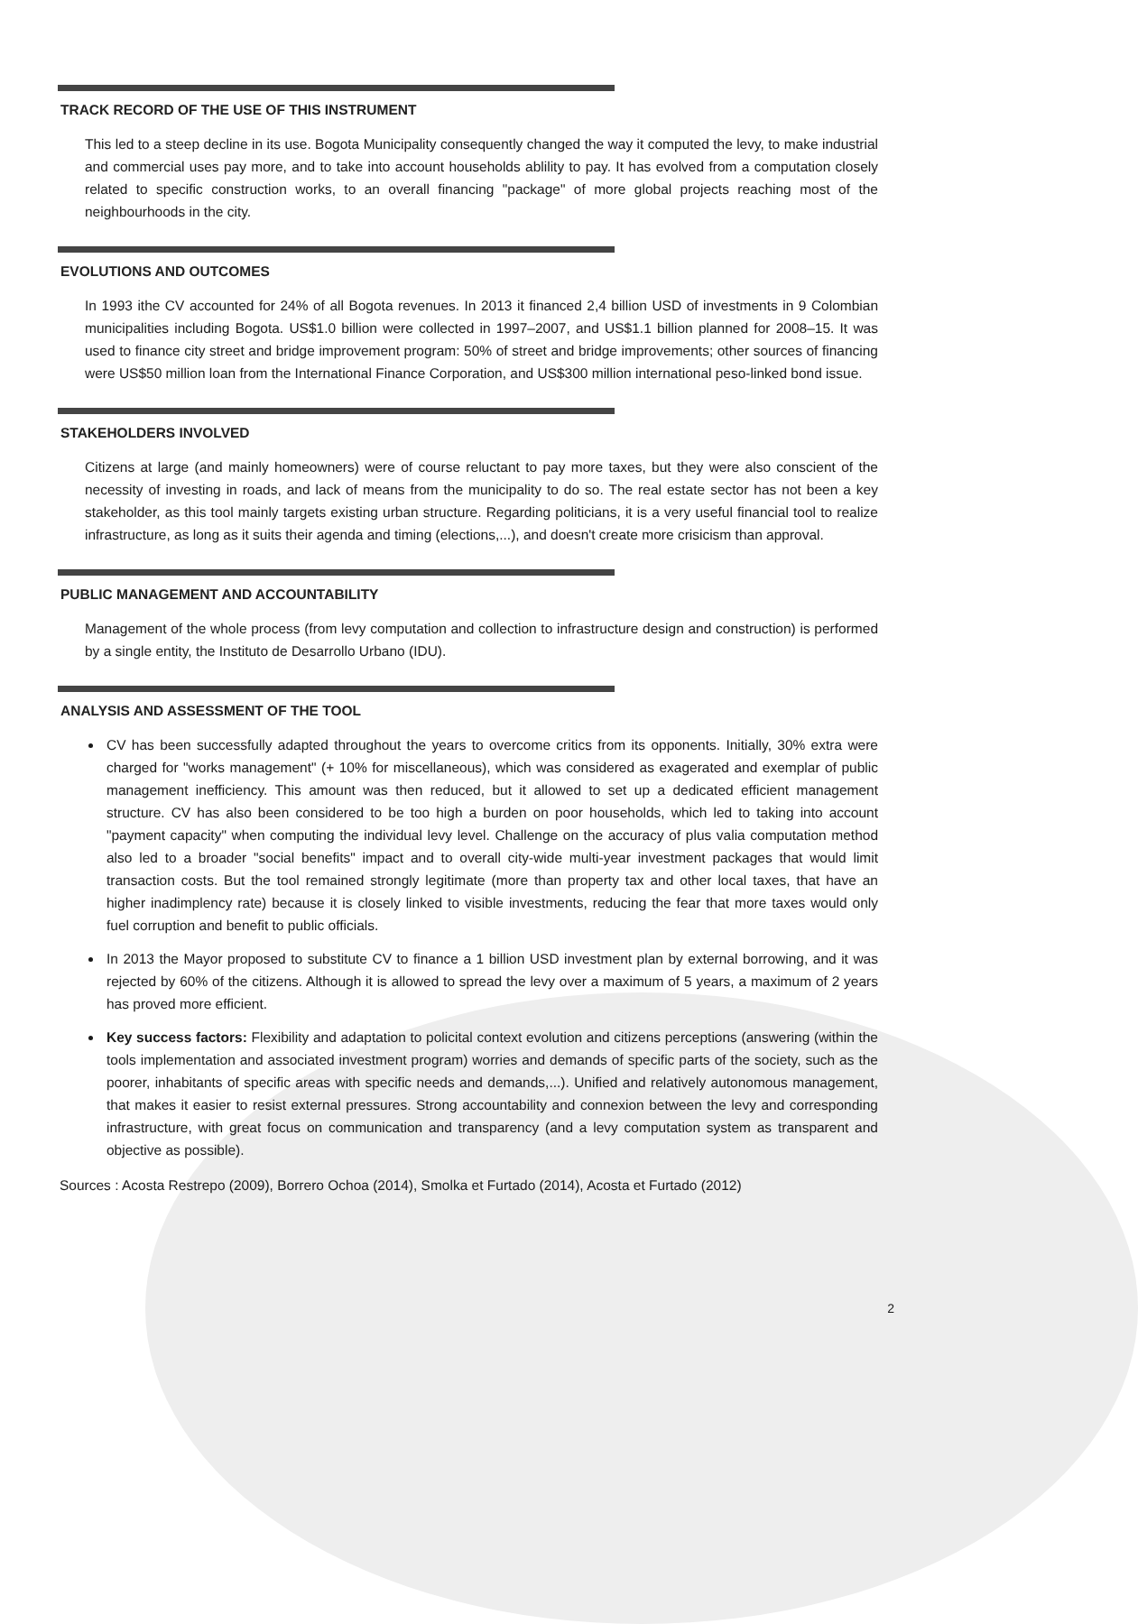TRACK RECORD OF THE USE OF THIS INSTRUMENT
This led to a steep decline in its use. Bogota Municipality consequently changed the way it computed the levy, to make industrial and commercial uses pay more, and to take into account households ablility to pay. It has evolved from a computation closely related to specific construction works, to an overall financing "package" of more global projects reaching most of the neighbourhoods in the city.
EVOLUTIONS AND OUTCOMES
In 1993 ithe CV accounted for 24% of all Bogota revenues. In 2013 it financed 2,4 billion USD of investments in 9 Colombian municipalities including Bogota. US$1.0 billion were collected in 1997–2007, and US$1.1 billion planned for 2008–15. It was used to finance city street and bridge improvement program: 50% of street and bridge improvements; other sources of financing were US$50 million loan from the International Finance Corporation, and US$300 million international peso-linked bond issue.
STAKEHOLDERS INVOLVED
Citizens at large (and mainly homeowners) were of course reluctant to pay more taxes, but they were also conscient of the necessity of investing in roads, and lack of means from the municipality to do so. The real estate sector has not been a key stakeholder, as this tool mainly targets existing urban structure. Regarding politicians, it is a very useful financial tool to realize infrastructure, as long as it suits their agenda and timing (elections,...), and doesn't create more crisicism than approval.
PUBLIC MANAGEMENT AND ACCOUNTABILITY
Management of the whole process (from levy computation and collection to infrastructure design and construction) is performed by a single entity, the Instituto de Desarrollo Urbano (IDU).
ANALYSIS AND ASSESSMENT OF THE TOOL
CV has been successfully adapted throughout the years to overcome critics from its opponents. Initially, 30% extra were charged for "works management" (+ 10% for miscellaneous), which was considered as exagerated and exemplar of public management inefficiency. This amount was then reduced, but it allowed to set up a dedicated efficient management structure. CV has also been considered to be too high a burden on poor households, which led to taking into account "payment capacity" when computing the individual levy level. Challenge on the accuracy of plus valia computation method also led to a broader "social benefits" impact and to overall city-wide multi-year investment packages that would limit transaction costs. But the tool remained strongly legitimate (more than property tax and other local taxes, that have an higher inadimplency rate) because it is closely linked to visible investments, reducing the fear that more taxes would only fuel corruption and benefit to public officials.
In 2013 the Mayor proposed to substitute CV to finance a 1 billion USD investment plan by external borrowing, and it was rejected by 60% of the citizens. Although it is allowed to spread the levy over a maximum of 5 years, a maximum of 2 years has proved more efficient.
Key success factors: Flexibility and adaptation to policital context evolution and citizens perceptions (answering (within the tools implementation and associated investment program) worries and demands of specific parts of the society, such as the poorer, inhabitants of specific areas with specific needs and demands,...). Unified and relatively autonomous management, that makes it easier to resist external pressures. Strong accountability and connexion between the levy and corresponding infrastructure, with great focus on communication and transparency (and a levy computation system as transparent and objective as possible).
Sources : Acosta Restrepo (2009), Borrero Ochoa (2014), Smolka et Furtado (2014), Acosta et Furtado (2012)
2